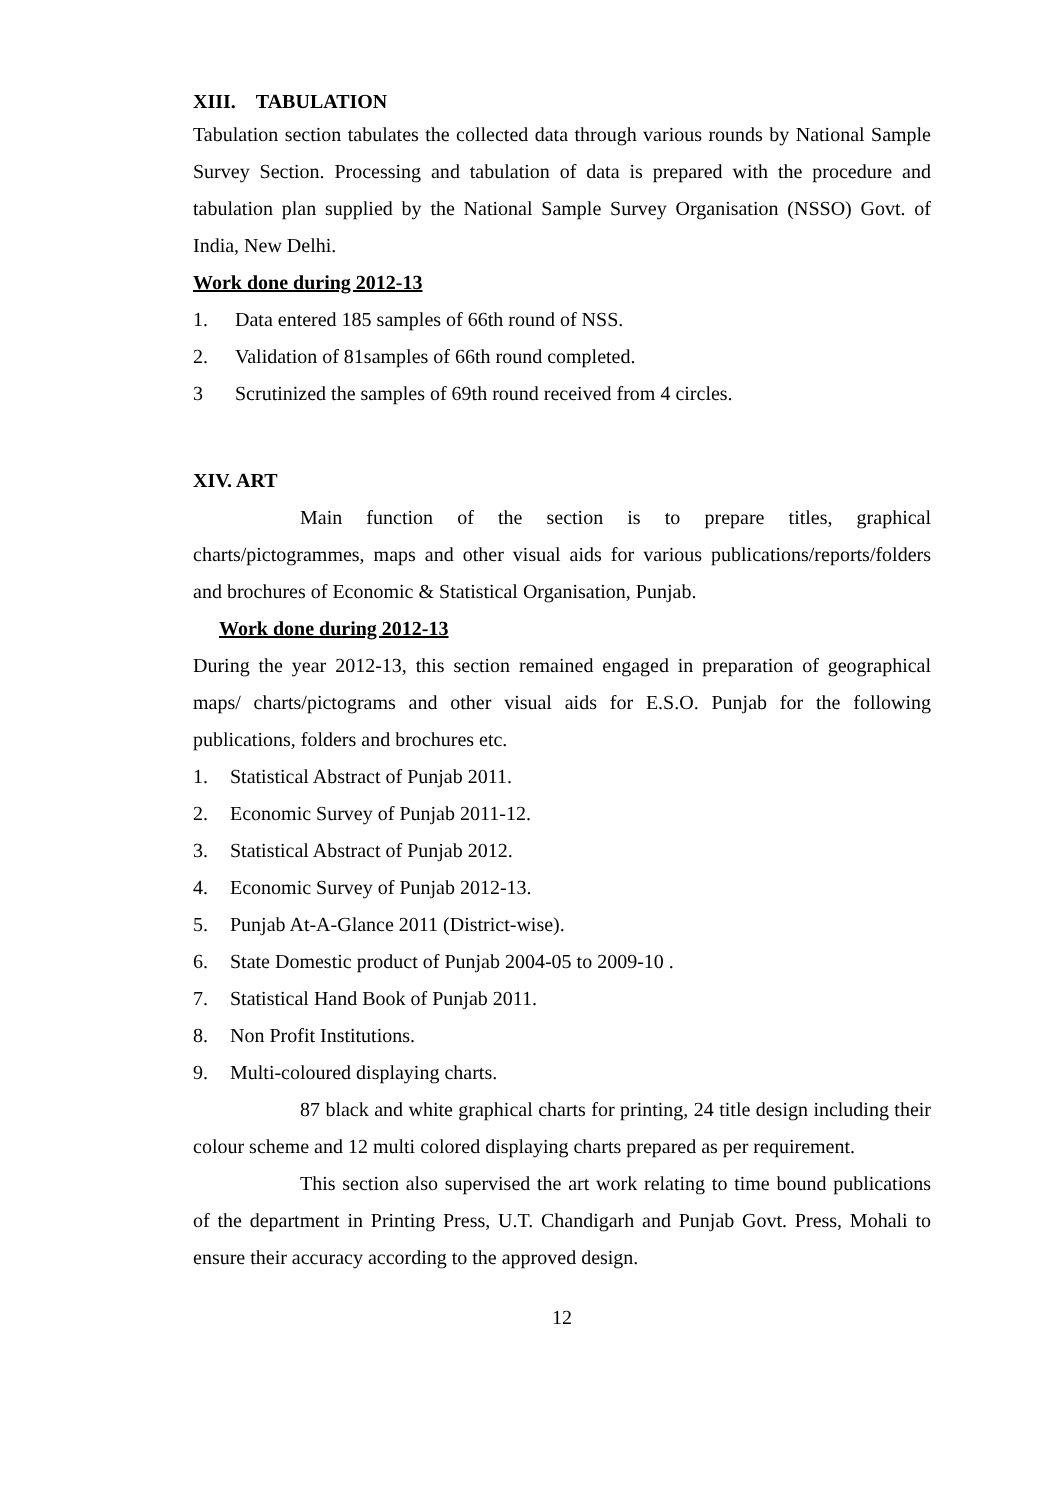XIII. TABULATION
Tabulation section tabulates the collected data through various rounds by National Sample Survey Section. Processing and tabulation of data is prepared with the procedure and tabulation plan supplied by the National Sample Survey Organisation (NSSO) Govt. of India, New Delhi.
Work done during 2012-13
1. Data entered 185 samples of 66th round of NSS.
2. Validation of 81samples of 66th round completed.
3 Scrutinized the samples of 69th round received from 4 circles.
XIV. ART
Main function of the section is to prepare titles, graphical charts/pictogrammes, maps and other visual aids for various publications/reports/folders and brochures of Economic & Statistical Organisation, Punjab.
Work done during 2012-13
During the year 2012-13, this section remained engaged in preparation of geographical maps/ charts/pictograms and other visual aids for E.S.O. Punjab for the following publications, folders and brochures etc.
1. Statistical Abstract of Punjab 2011.
2. Economic Survey of Punjab 2011-12.
3. Statistical Abstract of Punjab 2012.
4. Economic Survey of Punjab 2012-13.
5. Punjab At-A-Glance 2011 (District-wise).
6. State Domestic product of Punjab 2004-05 to 2009-10 .
7. Statistical Hand Book of Punjab 2011.
8. Non Profit Institutions.
9. Multi-coloured displaying charts.
87 black and white graphical charts for printing, 24 title design including their colour scheme and 12 multi colored displaying charts prepared as per requirement.
This section also supervised the art work relating to time bound publications of the department in Printing Press, U.T. Chandigarh and Punjab Govt. Press, Mohali to ensure their accuracy according to the approved design.
12